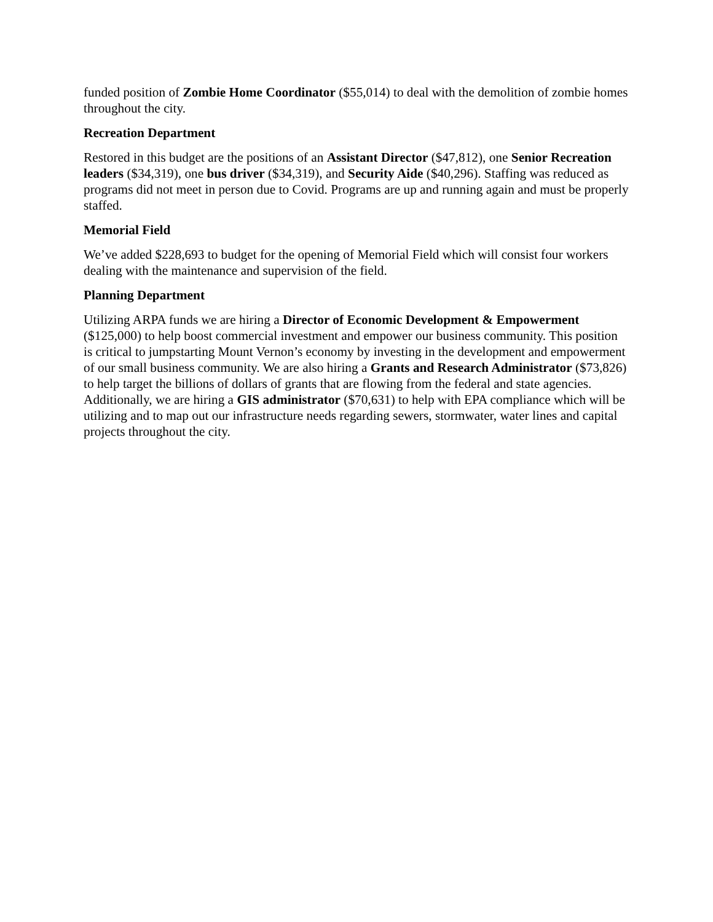funded position of Zombie Home Coordinator ($55,014) to deal with the demolition of zombie homes throughout the city.
Recreation Department
Restored in this budget are the positions of an Assistant Director ($47,812), one Senior Recreation leaders ($34,319), one bus driver ($34,319), and Security Aide ($40,296). Staffing was reduced as programs did not meet in person due to Covid. Programs are up and running again and must be properly staffed.
Memorial Field
We’ve added $228,693 to budget for the opening of Memorial Field which will consist four workers dealing with the maintenance and supervision of the field.
Planning Department
Utilizing ARPA funds we are hiring a Director of Economic Development & Empowerment ($125,000) to help boost commercial investment and empower our business community. This position is critical to jumpstarting Mount Vernon’s economy by investing in the development and empowerment of our small business community. We are also hiring a Grants and Research Administrator ($73,826) to help target the billions of dollars of grants that are flowing from the federal and state agencies. Additionally, we are hiring a GIS administrator ($70,631) to help with EPA compliance which will be utilizing and to map out our infrastructure needs regarding sewers, stormwater, water lines and capital projects throughout the city.